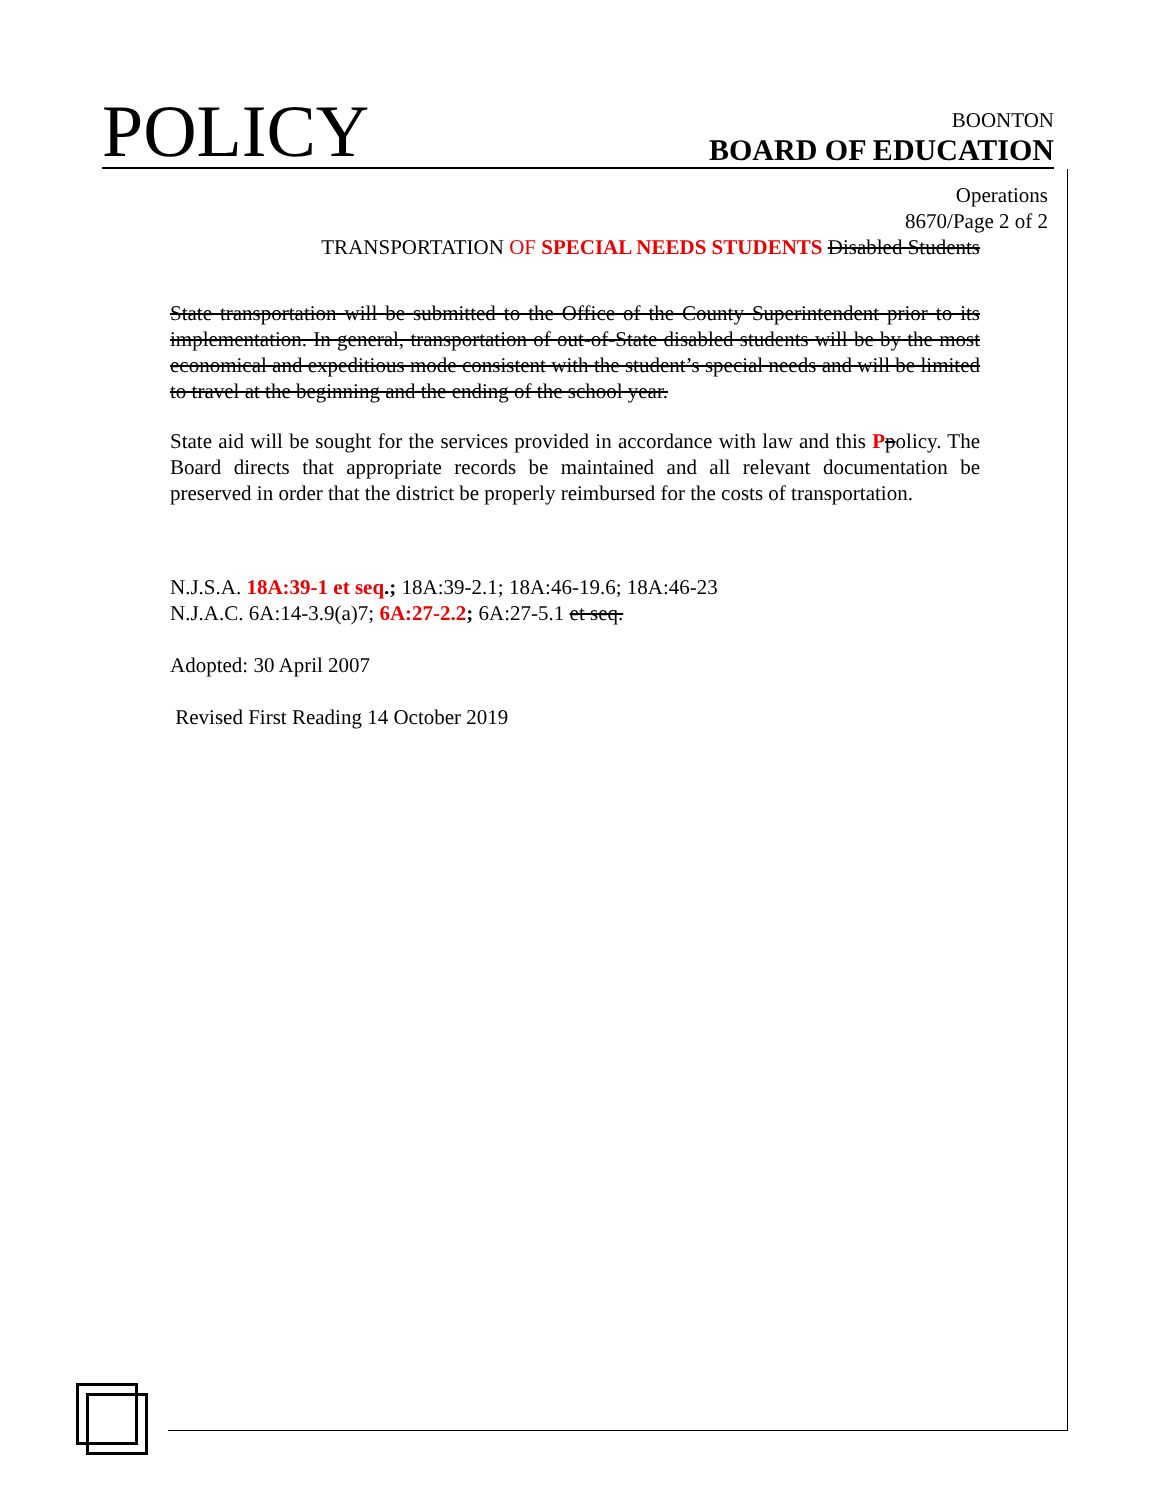POLICY
BOONTON
BOARD OF EDUCATION
Operations
8670/Page 2 of 2
TRANSPORTATION OF SPECIAL NEEDS STUDENTS Disabled Students
State transportation will be submitted to the Office of the County Superintendent prior to its implementation. In general, transportation of out-of-State disabled students will be by the most economical and expeditious mode consistent with the student’s special needs and will be limited to travel at the beginning and the ending of the school year.
State aid will be sought for the services provided in accordance with law and this Ppolicy. The Board directs that appropriate records be maintained and all relevant documentation be preserved in order that the district be properly reimbursed for the costs of transportation.
N.J.S.A. 18A:39-1 et seq.; 18A:39-2.1; 18A:46-19.6; 18A:46-23
N.J.A.C. 6A:14-3.9(a)7; 6A:27-2.2; 6A:27-5.1 et seq.
Adopted: 30 April 2007
Revised First Reading 14 October 2019